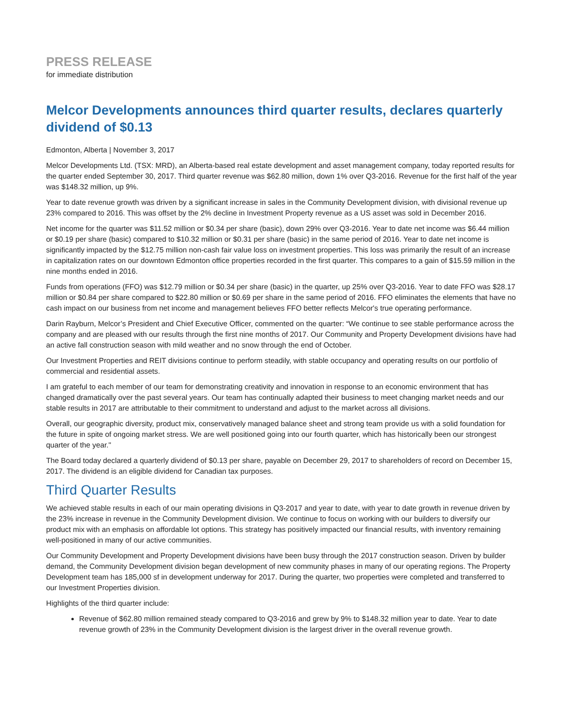PRESS RELEASE
for immediate distribution
Melcor Developments announces third quarter results, declares quarterly dividend of $0.13
Edmonton, Alberta | November 3, 2017
Melcor Developments Ltd. (TSX: MRD), an Alberta-based real estate development and asset management company, today reported results for the quarter ended September 30, 2017. Third quarter revenue was $62.80 million, down 1% over Q3-2016. Revenue for the first half of the year was $148.32 million, up 9%.
Year to date revenue growth was driven by a significant increase in sales in the Community Development division, with divisional revenue up 23% compared to 2016. This was offset by the 2% decline in Investment Property revenue as a US asset was sold in December 2016.
Net income for the quarter was $11.52 million or $0.34 per share (basic), down 29% over Q3-2016. Year to date net income was $6.44 million or $0.19 per share (basic) compared to $10.32 million or $0.31 per share (basic) in the same period of 2016. Year to date net income is significantly impacted by the $12.75 million non-cash fair value loss on investment properties. This loss was primarily the result of an increase in capitalization rates on our downtown Edmonton office properties recorded in the first quarter. This compares to a gain of $15.59 million in the nine months ended in 2016.
Funds from operations (FFO) was $12.79 million or $0.34 per share (basic) in the quarter, up 25% over Q3-2016. Year to date FFO was $28.17 million or $0.84 per share compared to $22.80 million or $0.69 per share in the same period of 2016. FFO eliminates the elements that have no cash impact on our business from net income and management believes FFO better reflects Melcor's true operating performance.
Darin Rayburn, Melcor’s President and Chief Executive Officer, commented on the quarter: “We continue to see stable performance across the company and are pleased with our results through the first nine months of 2017. Our Community and Property Development divisions have had an active fall construction season with mild weather and no snow through the end of October.
Our Investment Properties and REIT divisions continue to perform steadily, with stable occupancy and operating results on our portfolio of commercial and residential assets.
I am grateful to each member of our team for demonstrating creativity and innovation in response to an economic environment that has changed dramatically over the past several years. Our team has continually adapted their business to meet changing market needs and our stable results in 2017 are attributable to their commitment to understand and adjust to the market across all divisions.
Overall, our geographic diversity, product mix, conservatively managed balance sheet and strong team provide us with a solid foundation for the future in spite of ongoing market stress. We are well positioned going into our fourth quarter, which has historically been our strongest quarter of the year."
The Board today declared a quarterly dividend of $0.13 per share, payable on December 29, 2017 to shareholders of record on December 15, 2017. The dividend is an eligible dividend for Canadian tax purposes.
Third Quarter Results
We achieved stable results in each of our main operating divisions in Q3-2017 and year to date, with year to date growth in revenue driven by the 23% increase in revenue in the Community Development division. We continue to focus on working with our builders to diversify our product mix with an emphasis on affordable lot options. This strategy has positively impacted our financial results, with inventory remaining well-positioned in many of our active communities.
Our Community Development and Property Development divisions have been busy through the 2017 construction season. Driven by builder demand, the Community Development division began development of new community phases in many of our operating regions. The Property Development team has 185,000 sf in development underway for 2017. During the quarter, two properties were completed and transferred to our Investment Properties division.
Highlights of the third quarter include:
Revenue of $62.80 million remained steady compared to Q3-2016 and grew by 9% to $148.32 million year to date. Year to date revenue growth of 23% in the Community Development division is the largest driver in the overall revenue growth.